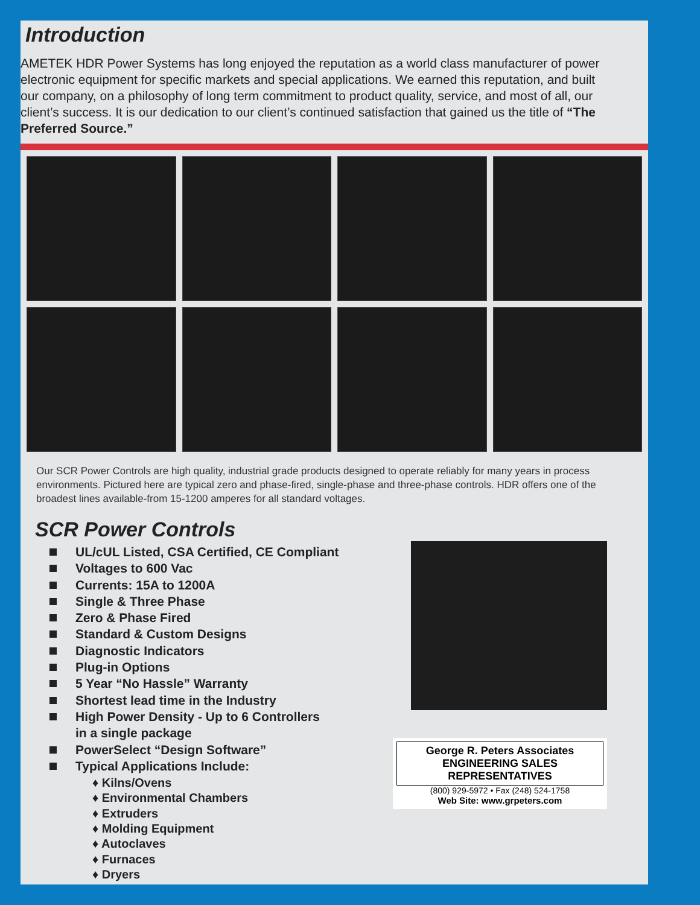Introduction
AMETEK HDR Power Systems has long enjoyed the reputation as a world class manufacturer of power electronic equipment for specific markets and special applications. We earned this reputation, and built our company, on a philosophy of long term commitment to product quality, service, and most of all, our client’s success. It is our dedication to our client’s continued satisfaction that gained us the title of “The Preferred Source.”
Our SCR Power Controls are high quality, industrial grade products designed to operate reliably for many years in process environments. Pictured here are typical zero and phase-fired, single-phase and three-phase controls. HDR offers one of the broadest lines available-from 15-1200 amperes for all standard voltages.
SCR Power Controls
UL/cUL Listed, CSA Certified, CE Compliant
Voltages to 600 Vac
Currents: 15A to 1200A
Single & Three Phase
Zero & Phase Fired
Standard & Custom Designs
Diagnostic Indicators
Plug-in Options
5 Year “No Hassle” Warranty
Shortest lead time in the Industry
High Power Density - Up to 6 Controllers
in a single package
PowerSelect “Design Software”
Typical Applications Include:
♦ Kilns/Ovens
♦ Environmental Chambers
♦ Extruders
♦ Molding Equipment
♦ Autoclaves
♦ Furnaces
♦ Dryers
George R. Peters Associates ENGINEERING SALES REPRESENTATIVES
(800) 929-5972 • Fax (248) 524-1758
Web Site: www.grpeters.com